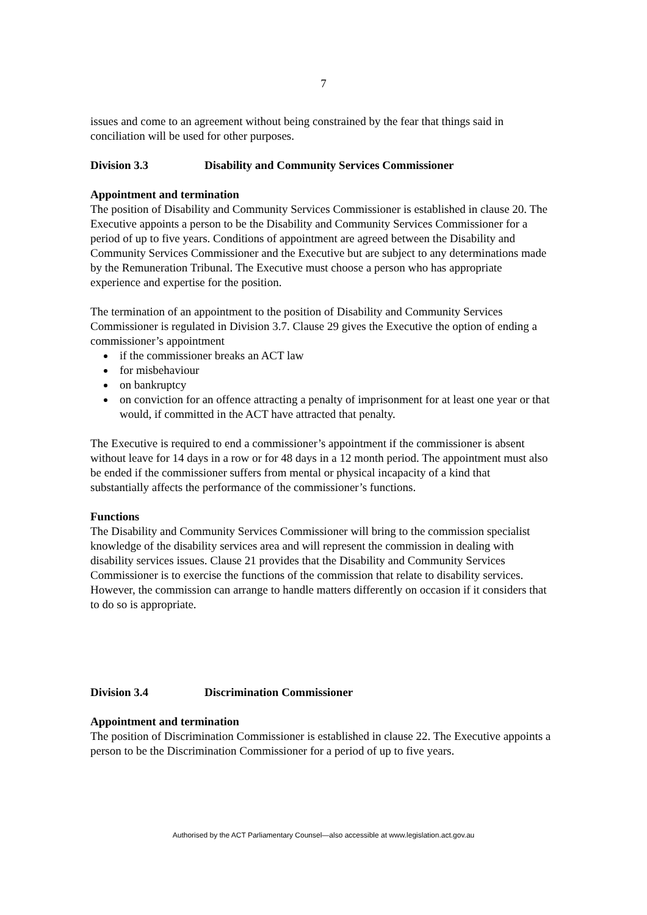7
issues and come to an agreement without being constrained by the fear that things said in conciliation will be used for other purposes.
Division 3.3 Disability and Community Services Commissioner
Appointment and termination
The position of Disability and Community Services Commissioner is established in clause 20. The Executive appoints a person to be the Disability and Community Services Commissioner for a period of up to five years. Conditions of appointment are agreed between the Disability and Community Services Commissioner and the Executive but are subject to any determinations made by the Remuneration Tribunal. The Executive must choose a person who has appropriate experience and expertise for the position.
The termination of an appointment to the position of Disability and Community Services Commissioner is regulated in Division 3.7. Clause 29 gives the Executive the option of ending a commissioner’s appointment
if the commissioner breaks an ACT law
for misbehaviour
on bankruptcy
on conviction for an offence attracting a penalty of imprisonment for at least one year or that would, if committed in the ACT have attracted that penalty.
The Executive is required to end a commissioner’s appointment if the commissioner is absent without leave for 14 days in a row or for 48 days in a 12 month period. The appointment must also be ended if the commissioner suffers from mental or physical incapacity of a kind that substantially affects the performance of the commissioner’s functions.
Functions
The Disability and Community Services Commissioner will bring to the commission specialist knowledge of the disability services area and will represent the commission in dealing with disability services issues. Clause 21 provides that the Disability and Community Services Commissioner is to exercise the functions of the commission that relate to disability services. However, the commission can arrange to handle matters differently on occasion if it considers that to do so is appropriate.
Division 3.4 Discrimination Commissioner
Appointment and termination
The position of Discrimination Commissioner is established in clause 22. The Executive appoints a person to be the Discrimination Commissioner for a period of up to five years.
Authorised by the ACT Parliamentary Counsel—also accessible at www.legislation.act.gov.au